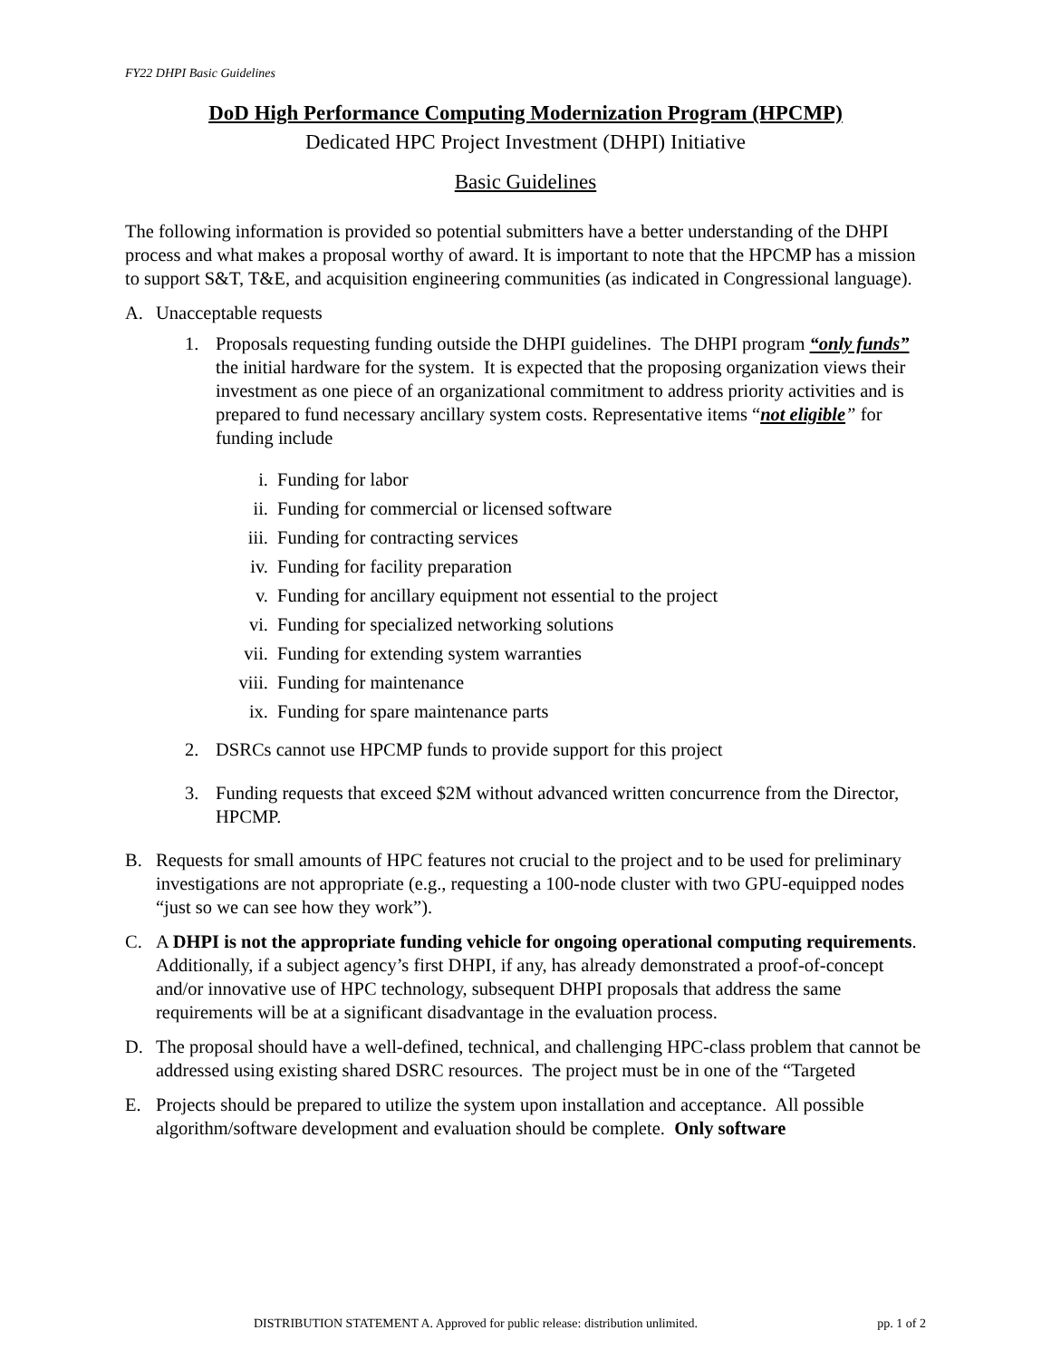FY22 DHPI Basic Guidelines
DoD High Performance Computing Modernization Program (HPCMP)
Dedicated HPC Project Investment (DHPI) Initiative
Basic Guidelines
The following information is provided so potential submitters have a better understanding of the DHPI process and what makes a proposal worthy of award. It is important to note that the HPCMP has a mission to support S&T, T&E, and acquisition engineering communities (as indicated in Congressional language).
A. Unacceptable requests
1. Proposals requesting funding outside the DHPI guidelines. The DHPI program “only funds” the initial hardware for the system. It is expected that the proposing organization views their investment as one piece of an organizational commitment to address priority activities and is prepared to fund necessary ancillary system costs. Representative items “not eligible” for funding include
i. Funding for labor
ii. Funding for commercial or licensed software
iii. Funding for contracting services
iv. Funding for facility preparation
v. Funding for ancillary equipment not essential to the project
vi. Funding for specialized networking solutions
vii. Funding for extending system warranties
viii. Funding for maintenance
ix. Funding for spare maintenance parts
2. DSRCs cannot use HPCMP funds to provide support for this project
3. Funding requests that exceed $2M without advanced written concurrence from the Director, HPCMP.
B. Requests for small amounts of HPC features not crucial to the project and to be used for preliminary investigations are not appropriate (e.g., requesting a 100-node cluster with two GPU-equipped nodes “just so we can see how they work”).
C. A DHPI is not the appropriate funding vehicle for ongoing operational computing requirements. Additionally, if a subject agency’s first DHPI, if any, has already demonstrated a proof-of-concept and/or innovative use of HPC technology, subsequent DHPI proposals that address the same requirements will be at a significant disadvantage in the evaluation process.
D. The proposal should have a well-defined, technical, and challenging HPC-class problem that cannot be addressed using existing shared DSRC resources. The project must be in one of the “Targeted
E. Projects should be prepared to utilize the system upon installation and acceptance. All possible algorithm/software development and evaluation should be complete. Only software
DISTRIBUTION STATEMENT A. Approved for public release: distribution unlimited. pp. 1 of 2